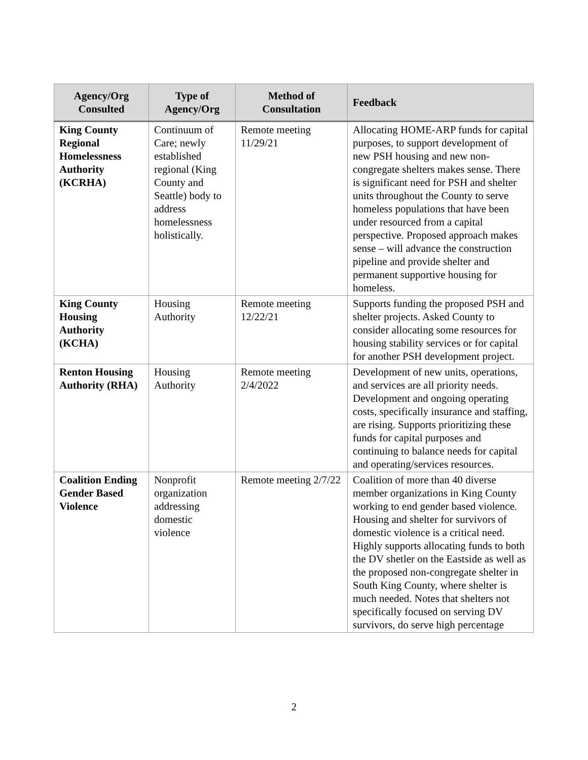| Agency/Org Consulted | Type of Agency/Org | Method of Consultation | Feedback |
| --- | --- | --- | --- |
| King County Regional Homelessness Authority (KCRHA) | Continuum of Care; newly established regional (King County and Seattle) body to address homelessness holistically. | Remote meeting 11/29/21 | Allocating HOME-ARP funds for capital purposes, to support development of new PSH housing and new non-congregate shelters makes sense. There is significant need for PSH and shelter units throughout the County to serve homeless populations that have been under resourced from a capital perspective. Proposed approach makes sense – will advance the construction pipeline and provide shelter and permanent supportive housing for homeless. |
| King County Housing Authority (KCHA) | Housing Authority | Remote meeting 12/22/21 | Supports funding the proposed PSH and shelter projects. Asked County to consider allocating some resources for housing stability services or for capital for another PSH development project. |
| Renton Housing Authority (RHA) | Housing Authority | Remote meeting 2/4/2022 | Development of new units, operations, and services are all priority needs. Development and ongoing operating costs, specifically insurance and staffing, are rising. Supports prioritizing these funds for capital purposes and continuing to balance needs for capital and operating/services resources. |
| Coalition Ending Gender Based Violence | Nonprofit organization addressing domestic violence | Remote meeting 2/7/22 | Coalition of more than 40 diverse member organizations in King County working to end gender based violence. Housing and shelter for survivors of domestic violence is a critical need. Highly supports allocating funds to both the DV shetler on the Eastside as well as the proposed non-congregate shelter in South King County, where shelter is much needed. Notes that shelters not specifically focused on serving DV survivors, do serve high percentage |
2